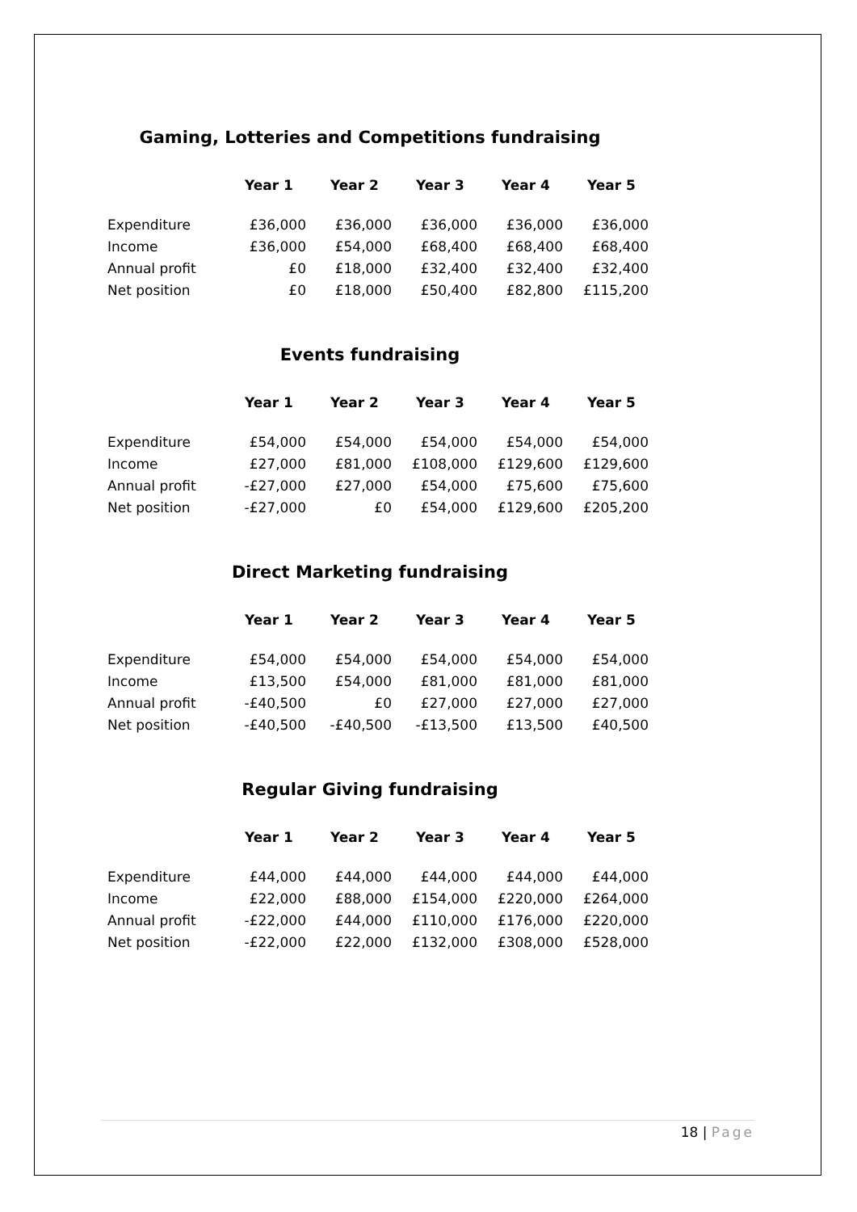Gaming, Lotteries and Competitions fundraising
| | Year 1 | Year 2 | Year 3 | Year 4 | Year 5 |
| Expenditure | £36,000 | £36,000 | £36,000 | £36,000 | £36,000 |
| Income | £36,000 | £54,000 | £68,400 | £68,400 | £68,400 |
| Annual profit | £0 | £18,000 | £32,400 | £32,400 | £32,400 |
| Net position | £0 | £18,000 | £50,400 | £82,800 | £115,200 |
Events fundraising
| | Year 1 | Year 2 | Year 3 | Year 4 | Year 5 |
| Expenditure | £54,000 | £54,000 | £54,000 | £54,000 | £54,000 |
| Income | £27,000 | £81,000 | £108,000 | £129,600 | £129,600 |
| Annual profit | -£27,000 | £27,000 | £54,000 | £75,600 | £75,600 |
| Net position | -£27,000 | £0 | £54,000 | £129,600 | £205,200 |
Direct Marketing fundraising
| | Year 1 | Year 2 | Year 3 | Year 4 | Year 5 |
| Expenditure | £54,000 | £54,000 | £54,000 | £54,000 | £54,000 |
| Income | £13,500 | £54,000 | £81,000 | £81,000 | £81,000 |
| Annual profit | -£40,500 | £0 | £27,000 | £27,000 | £27,000 |
| Net position | -£40,500 | -£40,500 | -£13,500 | £13,500 | £40,500 |
Regular Giving fundraising
| | Year 1 | Year 2 | Year 3 | Year 4 | Year 5 |
| Expenditure | £44,000 | £44,000 | £44,000 | £44,000 | £44,000 |
| Income | £22,000 | £88,000 | £154,000 | £220,000 | £264,000 |
| Annual profit | -£22,000 | £44,000 | £110,000 | £176,000 | £220,000 |
| Net position | -£22,000 | £22,000 | £132,000 | £308,000 | £528,000 |
18 | Page